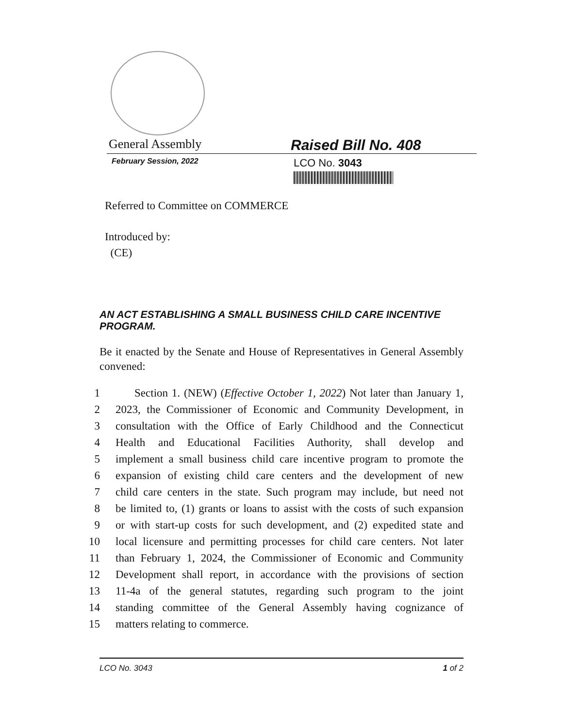General Assembly
Raised Bill No. 408
February Session, 2022
LCO No. 3043
Referred to Committee on COMMERCE
Introduced by:
(CE)
AN ACT ESTABLISHING A SMALL BUSINESS CHILD CARE INCENTIVE PROGRAM.
Be it enacted by the Senate and House of Representatives in General Assembly convened:
1 Section 1. (NEW) (Effective October 1, 2022) Not later than January 1,
2 2023, the Commissioner of Economic and Community Development, in
3 consultation with the Office of Early Childhood and the Connecticut
4 Health and Educational Facilities Authority, shall develop and
5 implement a small business child care incentive program to promote the
6 expansion of existing child care centers and the development of new
7 child care centers in the state. Such program may include, but need not
8 be limited to, (1) grants or loans to assist with the costs of such expansion
9 or with start-up costs for such development, and (2) expedited state and
10 local licensure and permitting processes for child care centers. Not later
11 than February 1, 2024, the Commissioner of Economic and Community
12 Development shall report, in accordance with the provisions of section
13 11-4a of the general statutes, regarding such program to the joint
14 standing committee of the General Assembly having cognizance of
15 matters relating to commerce.
LCO No. 3043 1 of 2